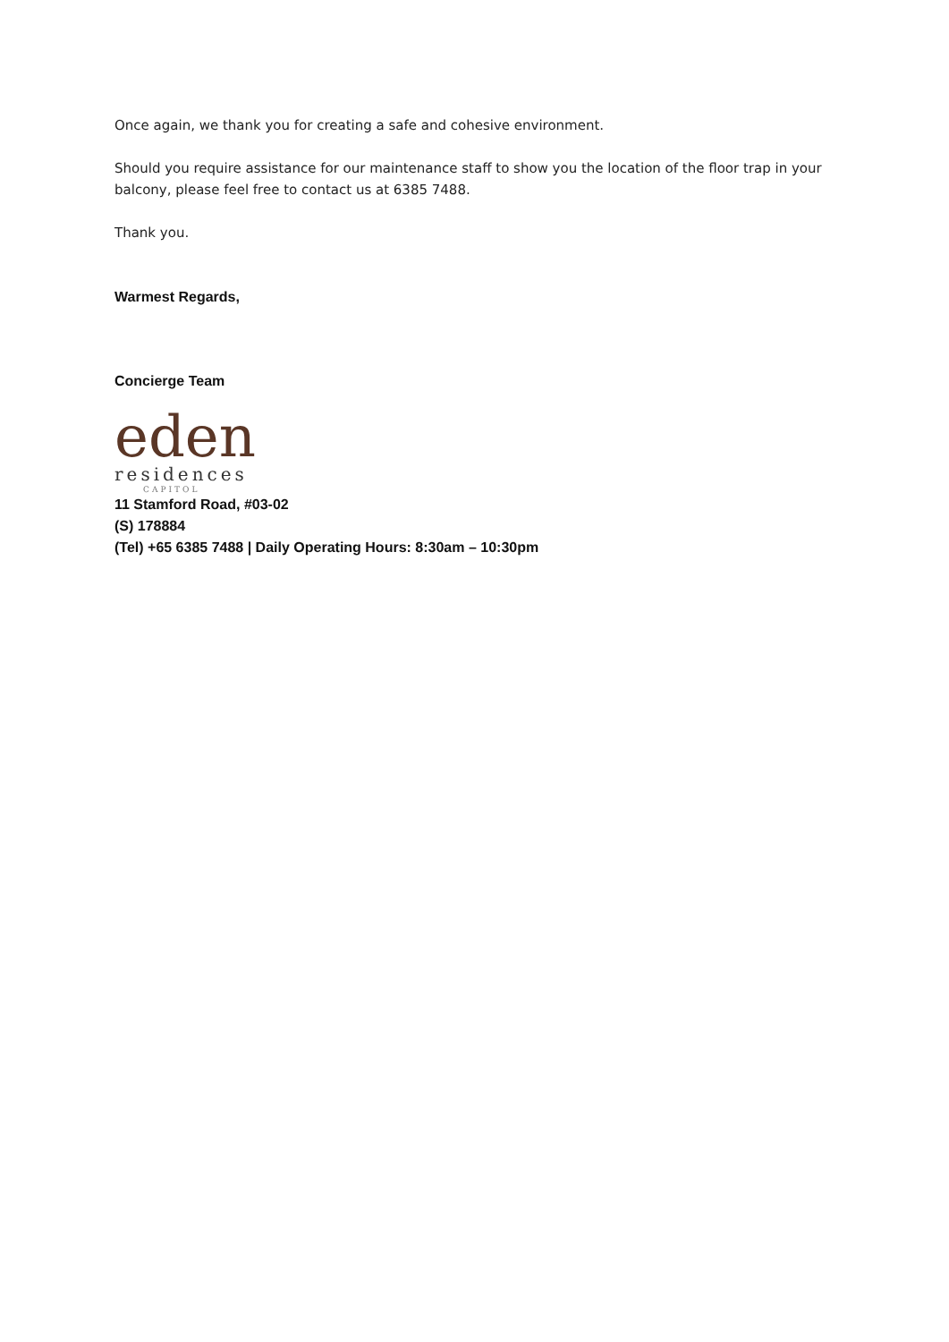Once again, we thank you for creating a safe and cohesive environment.
Should you require assistance for our maintenance staff to show you the location of the floor trap in your balcony, please feel free to contact us at 6385 7488.
Thank you.
Warmest Regards,
Concierge Team
eden
residences
CAPITOL
11 Stamford Road, #03-02
(S) 178884
(Tel) +65 6385 7488 | Daily Operating Hours: 8:30am – 10:30pm